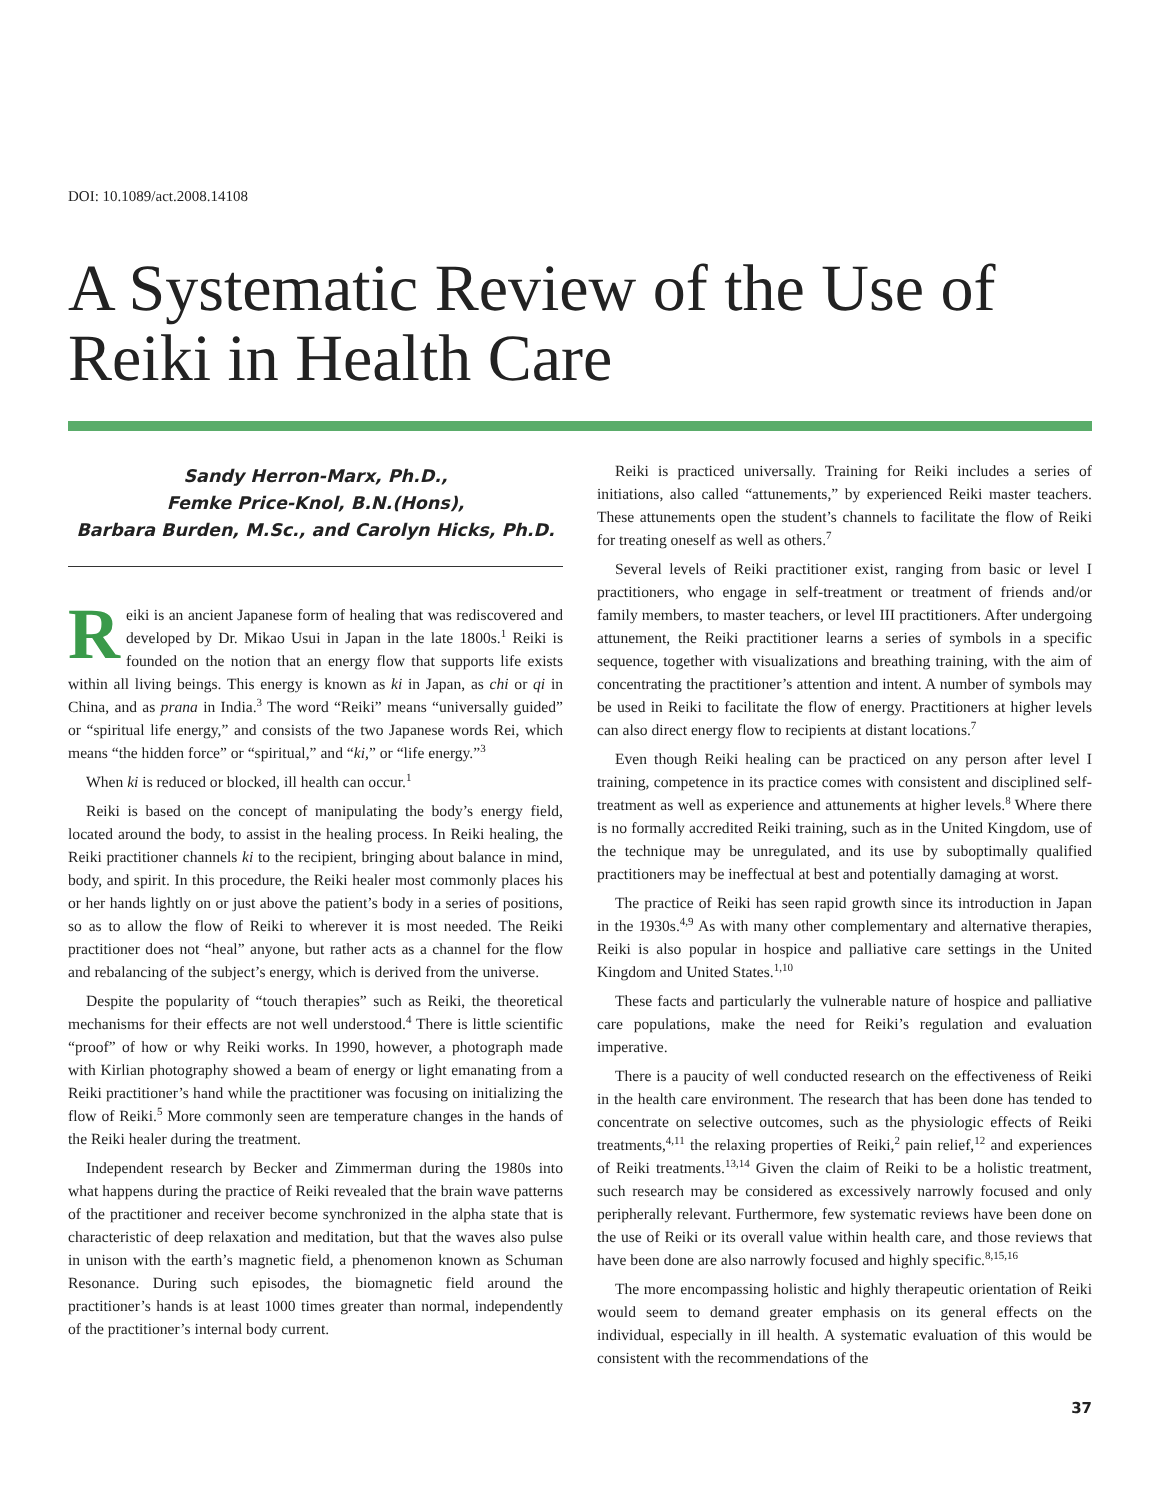DOI: 10.1089/act.2008.14108
A Systematic Review of the Use of Reiki in Health Care
Sandy Herron-Marx, Ph.D.,
Femke Price-Knol, B.N.(Hons),
Barbara Burden, M.Sc., and Carolyn Hicks, Ph.D.
Reiki is an ancient Japanese form of healing that was rediscovered and developed by Dr. Mikao Usui in Japan in the late 1800s.<sup>1</sup> Reiki is founded on the notion that an energy flow that supports life exists within all living beings. This energy is known as ki in Japan, as chi or qi in China, and as prana in India.<sup>3</sup> The word “Reiki” means “universally guided” or “spiritual life energy,” and consists of the two Japanese words Rei, which means “the hidden force” or “spiritual,” and “ki,” or “life energy.”<sup>3</sup>
When ki is reduced or blocked, ill health can occur.<sup>1</sup>
Reiki is based on the concept of manipulating the body’s energy field, located around the body, to assist in the healing process. In Reiki healing, the Reiki practitioner channels ki to the recipient, bringing about balance in mind, body, and spirit. In this procedure, the Reiki healer most commonly places his or her hands lightly on or just above the patient’s body in a series of positions, so as to allow the flow of Reiki to wherever it is most needed. The Reiki practitioner does not “heal” anyone, but rather acts as a channel for the flow and rebalancing of the subject’s energy, which is derived from the universe.
Despite the popularity of “touch therapies” such as Reiki, the theoretical mechanisms for their effects are not well understood.<sup>4</sup> There is little scientific “proof” of how or why Reiki works. In 1990, however, a photograph made with Kirlian photography showed a beam of energy or light emanating from a Reiki practitioner’s hand while the practitioner was focusing on initializing the flow of Reiki.<sup>5</sup> More commonly seen are temperature changes in the hands of the Reiki healer during the treatment.
Independent research by Becker and Zimmerman during the 1980s into what happens during the practice of Reiki revealed that the brain wave patterns of the practitioner and receiver become synchronized in the alpha state that is characteristic of deep relaxation and meditation, but that the waves also pulse in unison with the earth’s magnetic field, a phenomenon known as Schuman Resonance. During such episodes, the biomagnetic field around the practitioner’s hands is at least 1000 times greater than normal, independently of the practitioner’s internal body current.
Reiki is practiced universally. Training for Reiki includes a series of initiations, also called “attunements,” by experienced Reiki master teachers. These attunements open the student’s channels to facilitate the flow of Reiki for treating oneself as well as others.<sup>7</sup>
Several levels of Reiki practitioner exist, ranging from basic or level I practitioners, who engage in self-treatment or treatment of friends and/or family members, to master teachers, or level III practitioners. After undergoing attunement, the Reiki practitioner learns a series of symbols in a specific sequence, together with visualizations and breathing training, with the aim of concentrating the practitioner’s attention and intent. A number of symbols may be used in Reiki to facilitate the flow of energy. Practitioners at higher levels can also direct energy flow to recipients at distant locations.<sup>7</sup>
Even though Reiki healing can be practiced on any person after level I training, competence in its practice comes with consistent and disciplined self-treatment as well as experience and attunements at higher levels.<sup>8</sup> Where there is no formally accredited Reiki training, such as in the United Kingdom, use of the technique may be unregulated, and its use by suboptimally qualified practitioners may be ineffectual at best and potentially damaging at worst.
The practice of Reiki has seen rapid growth since its introduction in Japan in the 1930s.<sup>4,9</sup> As with many other complementary and alternative therapies, Reiki is also popular in hospice and palliative care settings in the United Kingdom and United States.<sup>1,10</sup>
These facts and particularly the vulnerable nature of hospice and palliative care populations, make the need for Reiki’s regulation and evaluation imperative.
There is a paucity of well conducted research on the effectiveness of Reiki in the health care environment. The research that has been done has tended to concentrate on selective outcomes, such as the physiologic effects of Reiki treatments,<sup>4,11</sup> the relaxing properties of Reiki,<sup>2</sup> pain relief,<sup>12</sup> and experiences of Reiki treatments.<sup>13,14</sup> Given the claim of Reiki to be a holistic treatment, such research may be considered as excessively narrowly focused and only peripherally relevant. Furthermore, few systematic reviews have been done on the use of Reiki or its overall value within health care, and those reviews that have been done are also narrowly focused and highly specific.<sup>8,15,16</sup>
The more encompassing holistic and highly therapeutic orientation of Reiki would seem to demand greater emphasis on its general effects on the individual, especially in ill health. A systematic evaluation of this would be consistent with the recommendations of the
37